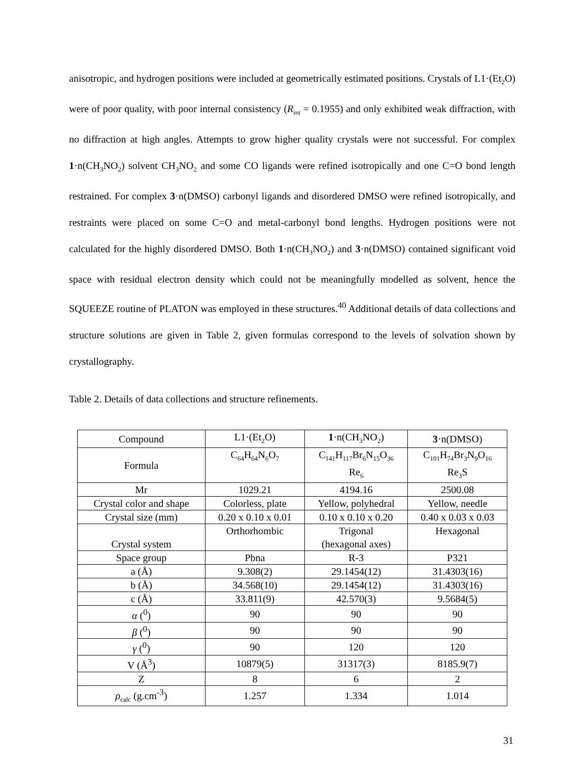anisotropic, and hydrogen positions were included at geometrically estimated positions. Crystals of L1·(Et<sub>2</sub>O) were of poor quality, with poor internal consistency (R<sub>int</sub> = 0.1955) and only exhibited weak diffraction, with no diffraction at high angles. Attempts to grow higher quality crystals were not successful. For complex 1·n(CH<sub>3</sub>NO<sub>2</sub>) solvent CH<sub>3</sub>NO<sub>2</sub> and some CO ligands were refined isotropically and one C=O bond length restrained. For complex 3·n(DMSO) carbonyl ligands and disordered DMSO were refined isotropically, and restraints were placed on some C=O and metal-carbonyl bond lengths. Hydrogen positions were not calculated for the highly disordered DMSO. Both 1·n(CH<sub>3</sub>NO<sub>2</sub>) and 3·n(DMSO) contained significant void space with residual electron density which could not be meaningfully modelled as solvent, hence the SQUEEZE routine of PLATON was employed in these structures.<sup>40</sup> Additional details of data collections and structure solutions are given in Table 2, given formulas correspond to the levels of solvation shown by crystallography.
Table 2. Details of data collections and structure refinements.
| Compound | L1·(Et<sub>2</sub>O) | 1 ·n(CH<sub>3</sub>NO<sub>2</sub>) | 3 ·n(DMSO) |
| Formula | C<sub>64</sub>H<sub>64</sub>N<sub>6</sub>O<sub>7</sub> | C<sub>141</sub>H<sub>117</sub>Br<sub>6</sub>N<sub>15</sub>O<sub>36</sub> Re<sub>6</sub> | C<sub>101</sub>H<sub>74</sub>Br<sub>3</sub>N<sub>9</sub>O<sub>16</sub> Re<sub>3</sub>S |
| Mr | 1029.21 | 4194.16 | 2500.08 |
| Crystal color and shape | Colorless, plate | Yellow, polyhedral | Yellow, needle |
| Crystal size (mm) | 0.20 x 0.10 x 0.01 | 0.10 x 0.10 x 0.20 | 0.40 x 0.03 x 0.03 |
| Crystal system | Orthorhombic | Trigonal (hexagonal axes) | Hexagonal |
| Space group | Pbna | R-3 | P321 |
| a (Å) | 9.308(2) | 29.1454(12) | 31.4303(16) |
| b (Å) | 34.568(10) | 29.1454(12) | 31.4303(16) |
| c (Å) | 33.811(9) | 42.570(3) | 9.5684(5) |
| α (<sup>0</sup>) | 90 | 90 | 90 |
| β (<sup>0</sup>) | 90 | 90 | 90 |
| γ (<sup>0</sup>) | 90 | 120 | 120 |
| V (Å<sup>3</sup>) | 10879(5) | 31317(3) | 8185.9(7) |
| Z | 8 | 6 | 2 |
| ρ<sub>calc</sub> (g.cm<sup>-3</sup>) | 1.257 | 1.334 | 1.014 |
31